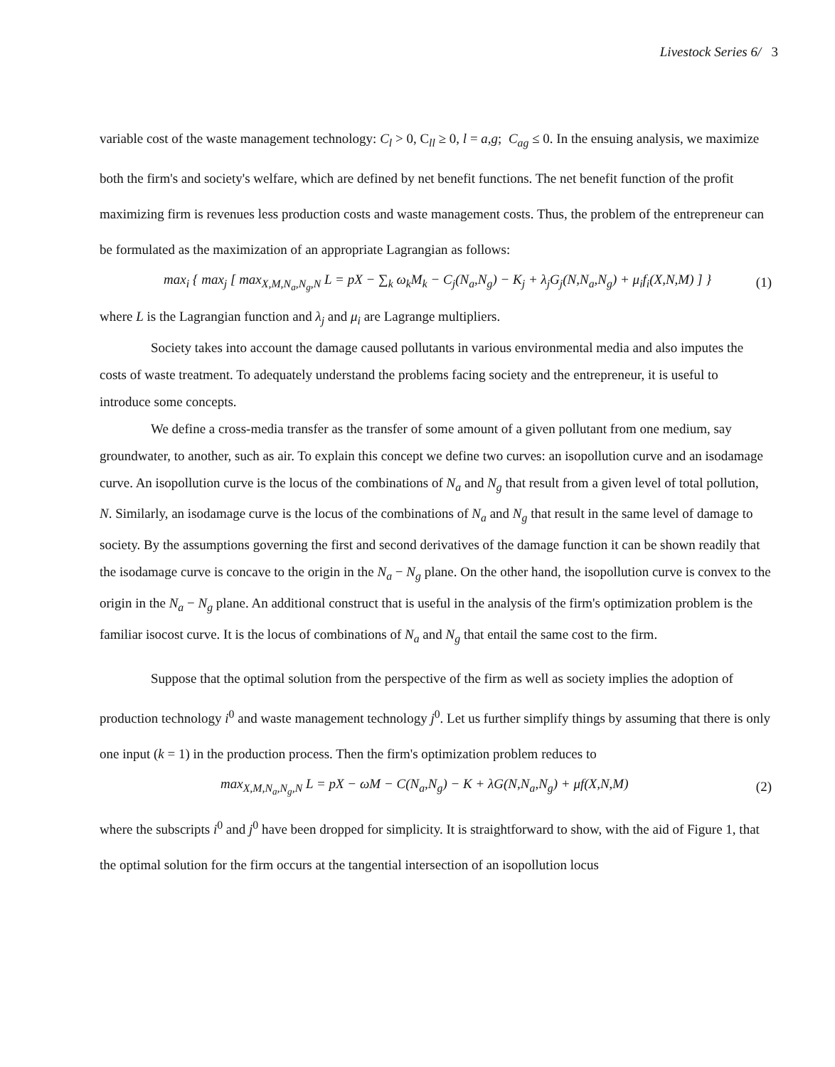Livestock Series 6/ 3
variable cost of the waste management technology: C<sub>l</sub> > 0, C<sub>ll</sub> ≥ 0, l = a,g; C<sub>ag</sub> ≤ 0. In the ensuing analysis, we maximize both the firm's and society's welfare, which are defined by net benefit functions. The net benefit function of the profit maximizing firm is revenues less production costs and waste management costs. Thus, the problem of the entrepreneur can be formulated as the maximization of an appropriate Lagrangian as follows:
max<sub>i</sub> { max<sub>j</sub> [ max<sub>X,M,N<sub>a</sub>,N<sub>g</sub>,N</sub> L = pX − ∑<sub>k</sub> ω<sub>k</sub>M<sub>k</sub> − C<sub>j</sub>(N<sub>a</sub>,N<sub>g</sub>) − K<sub>j</sub> + λ<sub>j</sub>G<sub>j</sub>(N,N<sub>a</sub>,N<sub>g</sub>) + μ<sub>i</sub>f<sub>i</sub>(X,N,M) ] } (1)
where L is the Lagrangian function and λ<sub>j</sub> and μ<sub>i</sub> are Lagrange multipliers.
Society takes into account the damage caused pollutants in various environmental media and also imputes the costs of waste treatment. To adequately understand the problems facing society and the entrepreneur, it is useful to introduce some concepts.
We define a cross-media transfer as the transfer of some amount of a given pollutant from one medium, say groundwater, to another, such as air. To explain this concept we define two curves: an isopollution curve and an isodamage curve. An isopollution curve is the locus of the combinations of N<sub>a</sub> and N<sub>g</sub> that result from a given level of total pollution, N. Similarly, an isodamage curve is the locus of the combinations of N<sub>a</sub> and N<sub>g</sub> that result in the same level of damage to society. By the assumptions governing the first and second derivatives of the damage function it can be shown readily that the isodamage curve is concave to the origin in the N<sub>a</sub> − N<sub>g</sub> plane. On the other hand, the isopollution curve is convex to the origin in the N<sub>a</sub> − N<sub>g</sub> plane. An additional construct that is useful in the analysis of the firm's optimization problem is the familiar isocost curve. It is the locus of combinations of N<sub>a</sub> and N<sub>g</sub> that entail the same cost to the firm.
Suppose that the optimal solution from the perspective of the firm as well as society implies the adoption of production technology i<sup>0</sup> and waste management technology j<sup>0</sup>. Let us further simplify things by assuming that there is only one input (k = 1) in the production process. Then the firm's optimization problem reduces to
max<sub>X,M,N<sub>a</sub>,N<sub>g</sub>,N</sub> L = pX − ωM − C(N<sub>a</sub>,N<sub>g</sub>) − K + λG(N,N<sub>a</sub>,N<sub>g</sub>) + μf(X,N,M) (2)
where the subscripts i<sup>0</sup> and j<sup>0</sup> have been dropped for simplicity. It is straightforward to show, with the aid of Figure 1, that the optimal solution for the firm occurs at the tangential intersection of an isopollution locus